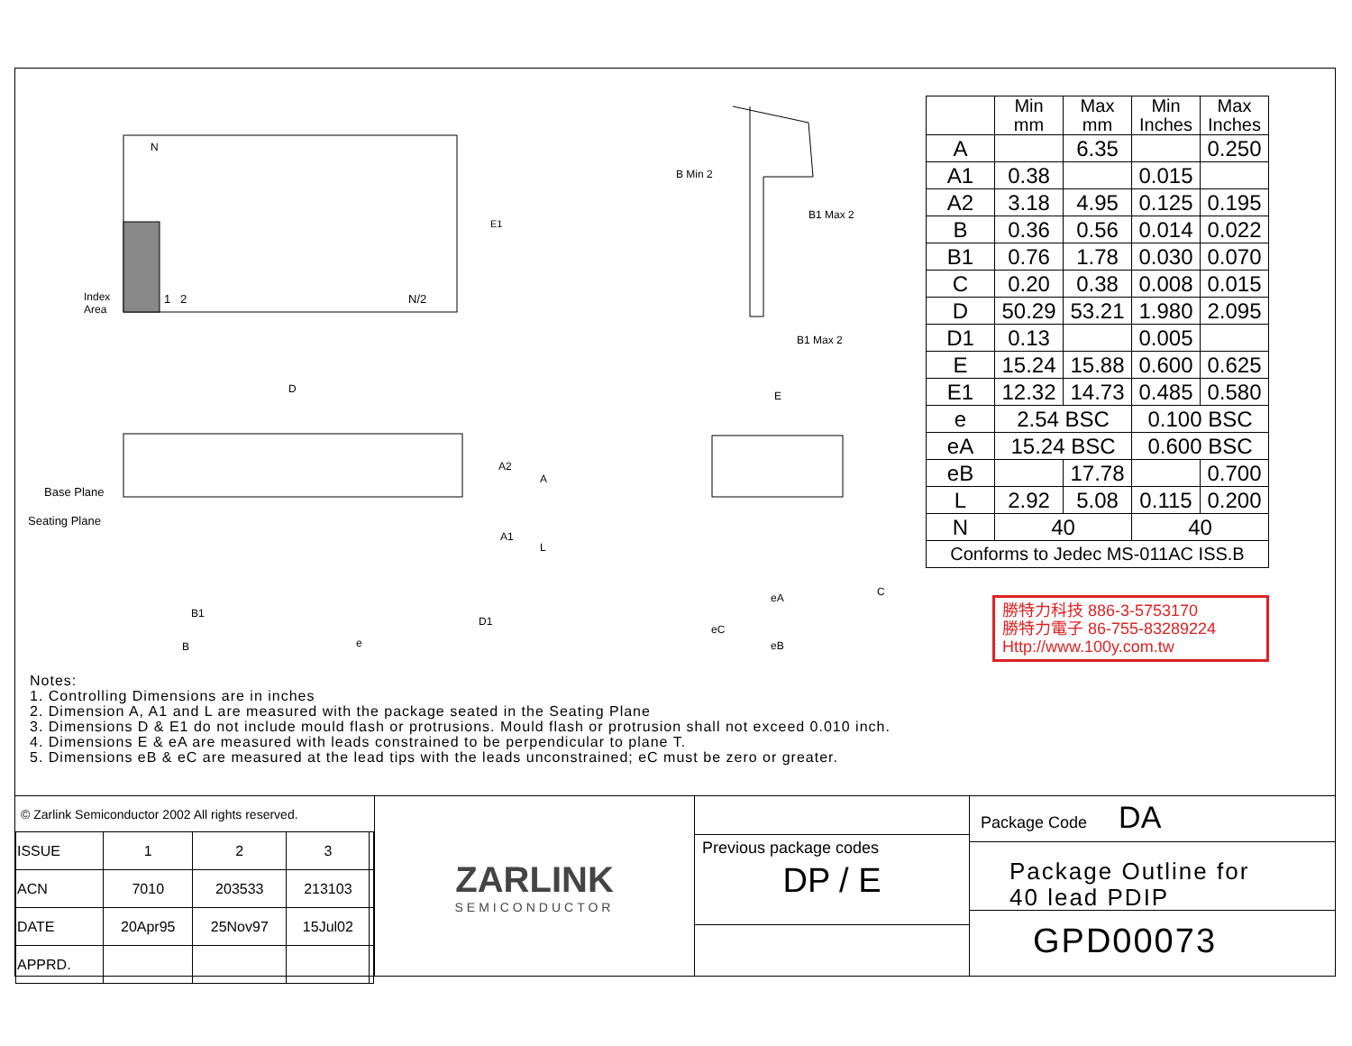N
Index
Area
1 2 N/2
E1
D
Base Plane
Seating Plane
A2
A
A1
L
B1
B e
D1
B Min 2
B1 Max 2
B1 Max 2
E
eA C
eC
eB
| | Min mm | Max mm | Min Inches | Max Inches |
| --- | --- | --- | --- | --- |
| A | | 6.35 | | 0.250 |
| A1 | 0.38 | | 0.015 | |
| A2 | 3.18 | 4.95 | 0.125 | 0.195 |
| B | 0.36 | 0.56 | 0.014 | 0.022 |
| B1 | 0.76 | 1.78 | 0.030 | 0.070 |
| C | 0.20 | 0.38 | 0.008 | 0.015 |
| D | 50.29 | 53.21 | 1.980 | 2.095 |
| D1 | 0.13 | | 0.005 | |
| E | 15.24 | 15.88 | 0.600 | 0.625 |
| E1 | 12.32 | 14.73 | 0.485 | 0.580 |
| e | 2.54 BSC | | 0.100 BSC | |
| eA | 15.24 BSC | | 0.600 BSC | |
| eB | | 17.78 | | 0.700 |
| L | 2.92 | 5.08 | 0.115 | 0.200 |
| N | 40 | | 40 | |
| Conforms to Jedec MS-011AC ISS.B | | | | |
勝特力科技 886-3-5753170
勝特力電子 86-755-83289224
Http://www.100y.com.tw
Notes:
1. Controlling Dimensions are in inches
2. Dimension A, A1 and L are measured with the package seated in the Seating Plane
3. Dimensions D & E1 do not include mould flash or protrusions. Mould flash or protrusion shall not exceed 0.010 inch.
4. Dimensions E & eA are measured with leads constrained to be perpendicular to plane T.
5. Dimensions eB & eC are measured at the lead tips with the leads unconstrained; eC must be zero or greater.
© Zarlink Semiconductor 2002 All rights reserved.
| ISSUE | 1 | 2 | 3 | |
| ACN | 7010 | 203533 | 213103 | |
| DATE | 20Apr95 | 25Nov97 | 15Jul02 | |
| APPRD. | | | | |
ZARLINK
SEMICONDUCTOR
Previous package codes
DP / E
Package Code DA
Package Outline for
40 lead PDIP
GPD00073